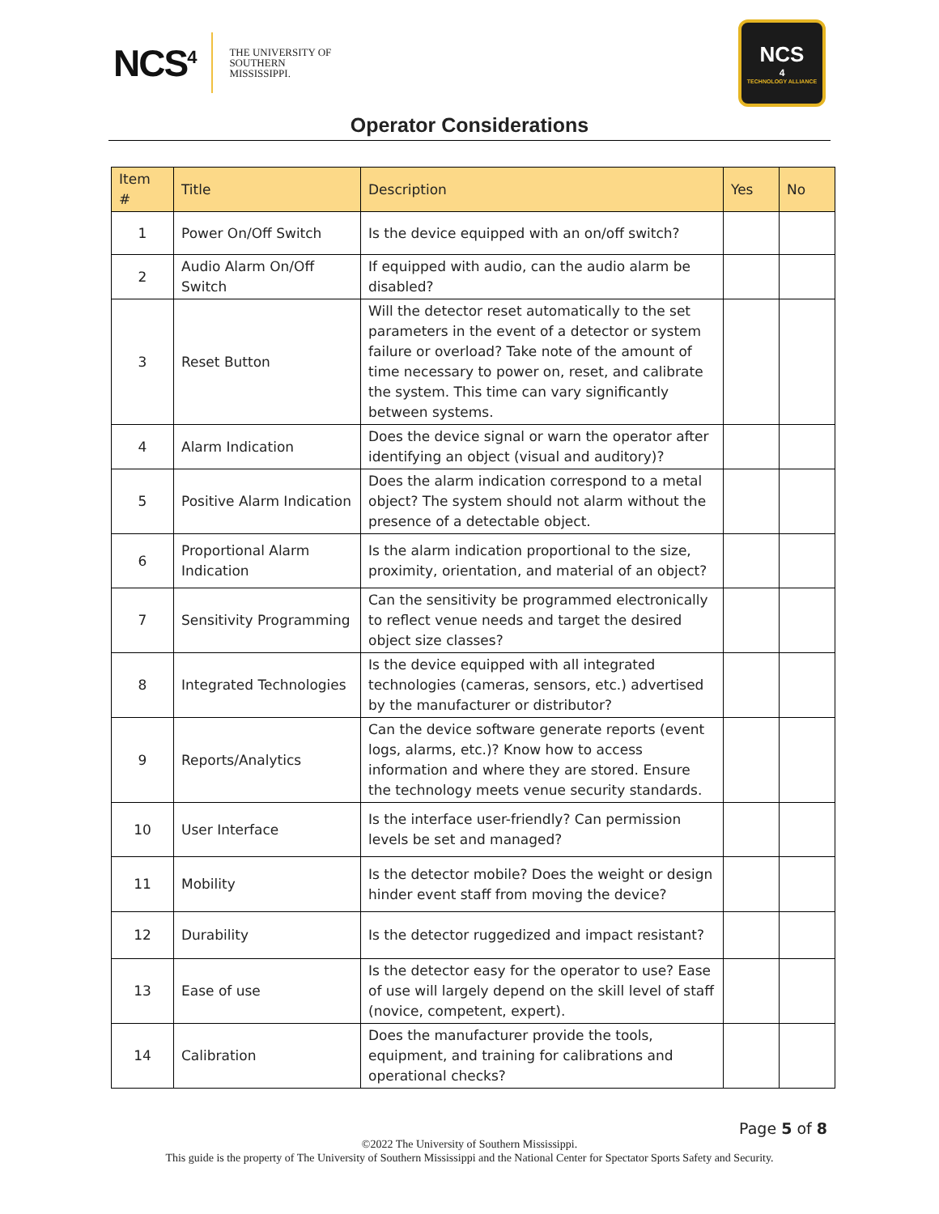NCS<sup>4</sup>
THE UNIVERSITY OF
SOUTHERN
MISSISSIPPI.
NCS<sup>4</sup>
TECHNOLOGY ALLIANCE
Operator Considerations
| Item # | Title | Description | Yes | No |
| --- | --- | --- | --- | --- |
| 1 | Power On/Off Switch | Is the device equipped with an on/off switch? | | |
| 2 | Audio Alarm On/Off Switch | If equipped with audio, can the audio alarm be disabled? | | |
| 3 | Reset Button | Will the detector reset automatically to the set parameters in the event of a detector or system failure or overload? Take note of the amount of time necessary to power on, reset, and calibrate the system. This time can vary significantly between systems. | | |
| 4 | Alarm Indication | Does the device signal or warn the operator after identifying an object (visual and auditory)? | | |
| 5 | Positive Alarm Indication | Does the alarm indication correspond to a metal object? The system should not alarm without the presence of a detectable object. | | |
| 6 | Proportional Alarm Indication | Is the alarm indication proportional to the size, proximity, orientation, and material of an object? | | |
| 7 | Sensitivity Programming | Can the sensitivity be programmed electronically to reflect venue needs and target the desired object size classes? | | |
| 8 | Integrated Technologies | Is the device equipped with all integrated technologies (cameras, sensors, etc.) advertised by the manufacturer or distributor? | | |
| 9 | Reports/Analytics | Can the device software generate reports (event logs, alarms, etc.)? Know how to access information and where they are stored. Ensure the technology meets venue security standards. | | |
| 10 | User Interface | Is the interface user-friendly? Can permission levels be set and managed? | | |
| 11 | Mobility | Is the detector mobile? Does the weight or design hinder event staff from moving the device? | | |
| 12 | Durability | Is the detector ruggedized and impact resistant? | | |
| 13 | Ease of use | Is the detector easy for the operator to use? Ease of use will largely depend on the skill level of staff (novice, competent, expert). | | |
| 14 | Calibration | Does the manufacturer provide the tools, equipment, and training for calibrations and operational checks? | | |
Page 5 of 8
©2022 The University of Southern Mississippi.
This guide is the property of The University of Southern Mississippi and the National Center for Spectator Sports Safety and Security.